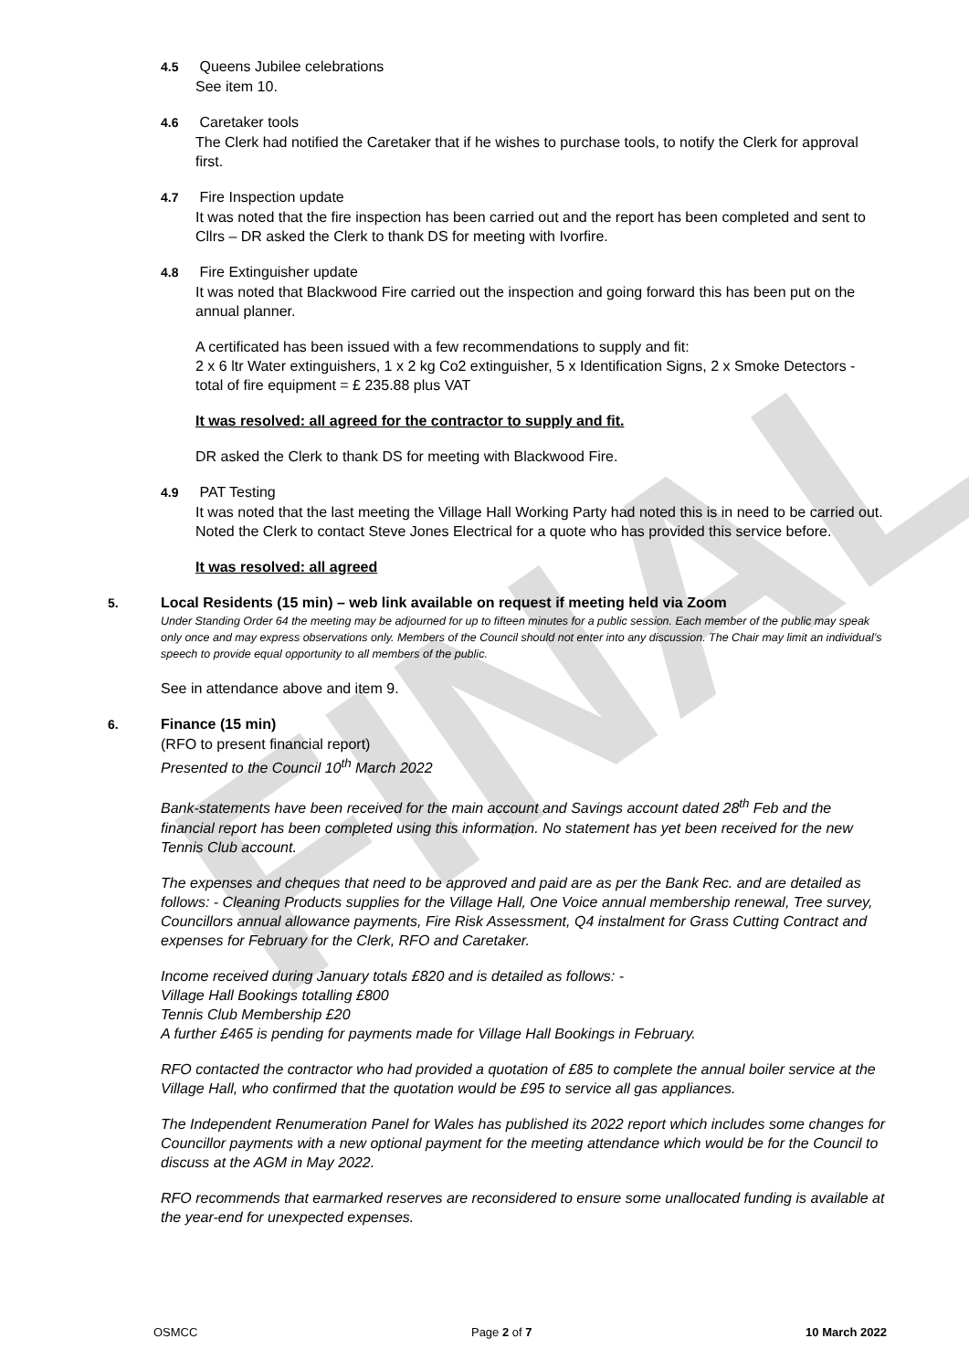FINAL
4.5 Queens Jubilee celebrations
See item 10.
4.6 Caretaker tools
The Clerk had notified the Caretaker that if he wishes to purchase tools, to notify the Clerk for approval first.
4.7 Fire Inspection update
It was noted that the fire inspection has been carried out and the report has been completed and sent to Cllrs – DR asked the Clerk to thank DS for meeting with Ivorfire.
4.8 Fire Extinguisher update
It was noted that Blackwood Fire carried out the inspection and going forward this has been put on the annual planner.
A certificated has been issued with a few recommendations to supply and fit:
2 x 6 ltr Water extinguishers, 1 x 2 kg Co2 extinguisher, 5 x Identification Signs, 2 x Smoke Detectors - total of fire equipment = £ 235.88 plus VAT
It was resolved: all agreed for the contractor to supply and fit.
DR asked the Clerk to thank DS for meeting with Blackwood Fire.
4.9 PAT Testing
It was noted that the last meeting the Village Hall Working Party had noted this is in need to be carried out. Noted the Clerk to contact Steve Jones Electrical for a quote who has provided this service before.
It was resolved: all agreed
5. Local Residents (15 min) – web link available on request if meeting held via Zoom
Under Standing Order 64 the meeting may be adjourned for up to fifteen minutes for a public session. Each member of the public may speak only once and may express observations only. Members of the Council should not enter into any discussion. The Chair may limit an individual’s speech to provide equal opportunity to all members of the public.
See in attendance above and item 9.
6. Finance (15 min)
(RFO to present financial report)
Presented to the Council 10<sup>th</sup> March 2022
Bank-statements have been received for the main account and Savings account dated 28<sup>th</sup> Feb and the financial report has been completed using this information. No statement has yet been received for the new Tennis Club account.
The expenses and cheques that need to be approved and paid are as per the Bank Rec. and are detailed as follows: - Cleaning Products supplies for the Village Hall, One Voice annual membership renewal, Tree survey, Councillors annual allowance payments, Fire Risk Assessment, Q4 instalment for Grass Cutting Contract and expenses for February for the Clerk, RFO and Caretaker.
Income received during January totals £820 and is detailed as follows: -
Village Hall Bookings totalling £800
Tennis Club Membership £20
A further £465 is pending for payments made for Village Hall Bookings in February.
RFO contacted the contractor who had provided a quotation of £85 to complete the annual boiler service at the Village Hall, who confirmed that the quotation would be £95 to service all gas appliances.
The Independent Renumeration Panel for Wales has published its 2022 report which includes some changes for Councillor payments with a new optional payment for the meeting attendance which would be for the Council to discuss at the AGM in May 2022.
RFO recommends that earmarked reserves are reconsidered to ensure some unallocated funding is available at the year-end for unexpected expenses.
OSMCC Page 2 of 7 10 March 2022